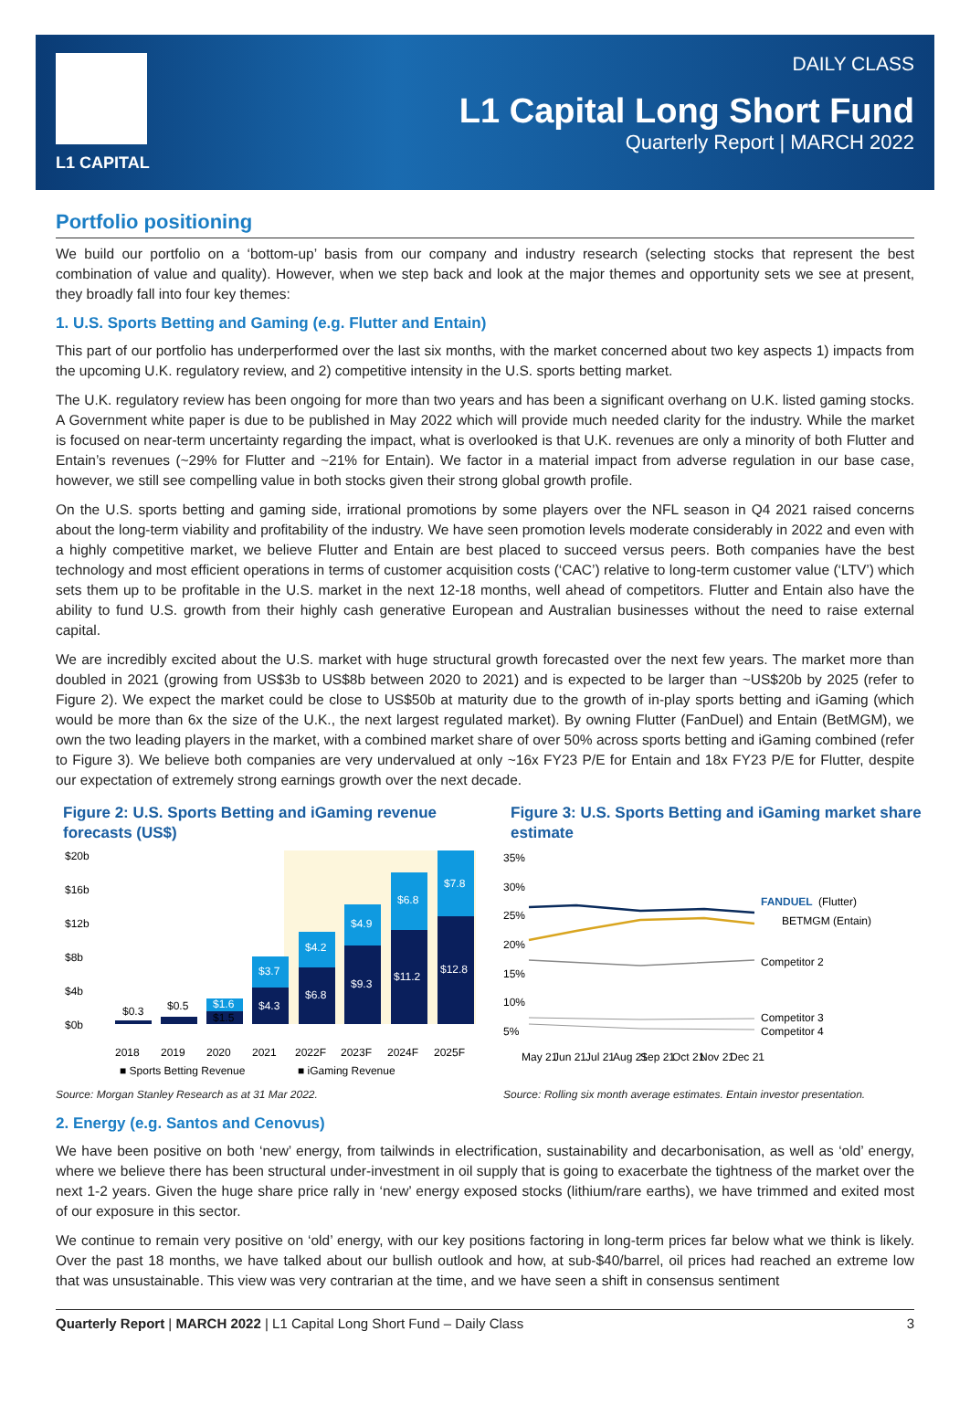L1 CAPITAL
DAILY CLASS
L1 Capital Long Short Fund
Quarterly Report | MARCH 2022
Portfolio positioning
We build our portfolio on a ‘bottom-up’ basis from our company and industry research (selecting stocks that represent the best combination of value and quality). However, when we step back and look at the major themes and opportunity sets we see at present, they broadly fall into four key themes:
1. U.S. Sports Betting and Gaming (e.g. Flutter and Entain)
This part of our portfolio has underperformed over the last six months, with the market concerned about two key aspects 1) impacts from the upcoming U.K. regulatory review, and 2) competitive intensity in the U.S. sports betting market.
The U.K. regulatory review has been ongoing for more than two years and has been a significant overhang on U.K. listed gaming stocks. A Government white paper is due to be published in May 2022 which will provide much needed clarity for the industry. While the market is focused on near-term uncertainty regarding the impact, what is overlooked is that U.K. revenues are only a minority of both Flutter and Entain’s revenues (~29% for Flutter and ~21% for Entain). We factor in a material impact from adverse regulation in our base case, however, we still see compelling value in both stocks given their strong global growth profile.
On the U.S. sports betting and gaming side, irrational promotions by some players over the NFL season in Q4 2021 raised concerns about the long-term viability and profitability of the industry. We have seen promotion levels moderate considerably in 2022 and even with a highly competitive market, we believe Flutter and Entain are best placed to succeed versus peers. Both companies have the best technology and most efficient operations in terms of customer acquisition costs (‘CAC’) relative to long-term customer value (‘LTV’) which sets them up to be profitable in the U.S. market in the next 12-18 months, well ahead of competitors. Flutter and Entain also have the ability to fund U.S. growth from their highly cash generative European and Australian businesses without the need to raise external capital.
We are incredibly excited about the U.S. market with huge structural growth forecasted over the next few years. The market more than doubled in 2021 (growing from US$3b to US$8b between 2020 to 2021) and is expected to be larger than ~US$20b by 2025 (refer to Figure 2). We expect the market could be close to US$50b at maturity due to the growth of in-play sports betting and iGaming (which would be more than 6x the size of the U.K., the next largest regulated market). By owning Flutter (FanDuel) and Entain (BetMGM), we own the two leading players in the market, with a combined market share of over 50% across sports betting and iGaming combined (refer to Figure 3). We believe both companies are very undervalued at only ~16x FY23 P/E for Entain and 18x FY23 P/E for Flutter, despite our expectation of extremely strong earnings growth over the next decade.
Figure 2: U.S. Sports Betting and iGaming revenue forecasts (US$)
$20b
$16b
$12b
$8b
$4b
$0b
$4.3
$6.8
$9.3
$11.2
$12.8
$3.7
$4.2
$4.9
$6.8
$7.8
$1.6
$0.3
$0.5
$1.5
2018
2019
2020
2021
2022F
2023F
2024F
2025F
■ Sports Betting Revenue
■ iGaming Revenue
Source: Morgan Stanley Research as at 31 Mar 2022.
Figure 3: U.S. Sports Betting and iGaming market share estimate
35%
30%
25%
20%
15%
10%
5%
FANDUEL
(Flutter)
BETMGM (Entain)
Competitor 2
Competitor 3
Competitor 4
May 21
Jun 21
Jul 21
Aug 21
Sep 21
Oct 21
Nov 21
Dec 21
Source: Rolling six month average estimates. Entain investor presentation.
2. Energy (e.g. Santos and Cenovus)
We have been positive on both ‘new’ energy, from tailwinds in electrification, sustainability and decarbonisation, as well as ‘old’ energy, where we believe there has been structural under-investment in oil supply that is going to exacerbate the tightness of the market over the next 1-2 years. Given the huge share price rally in ‘new’ energy exposed stocks (lithium/rare earths), we have trimmed and exited most of our exposure in this sector.
We continue to remain very positive on ‘old’ energy, with our key positions factoring in long-term prices far below what we think is likely. Over the past 18 months, we have talked about our bullish outlook and how, at sub-$40/barrel, oil prices had reached an extreme low that was unsustainable. This view was very contrarian at the time, and we have seen a shift in consensus sentiment
Quarterly Report | MARCH 2022 | L1 Capital Long Short Fund – Daily Class 3